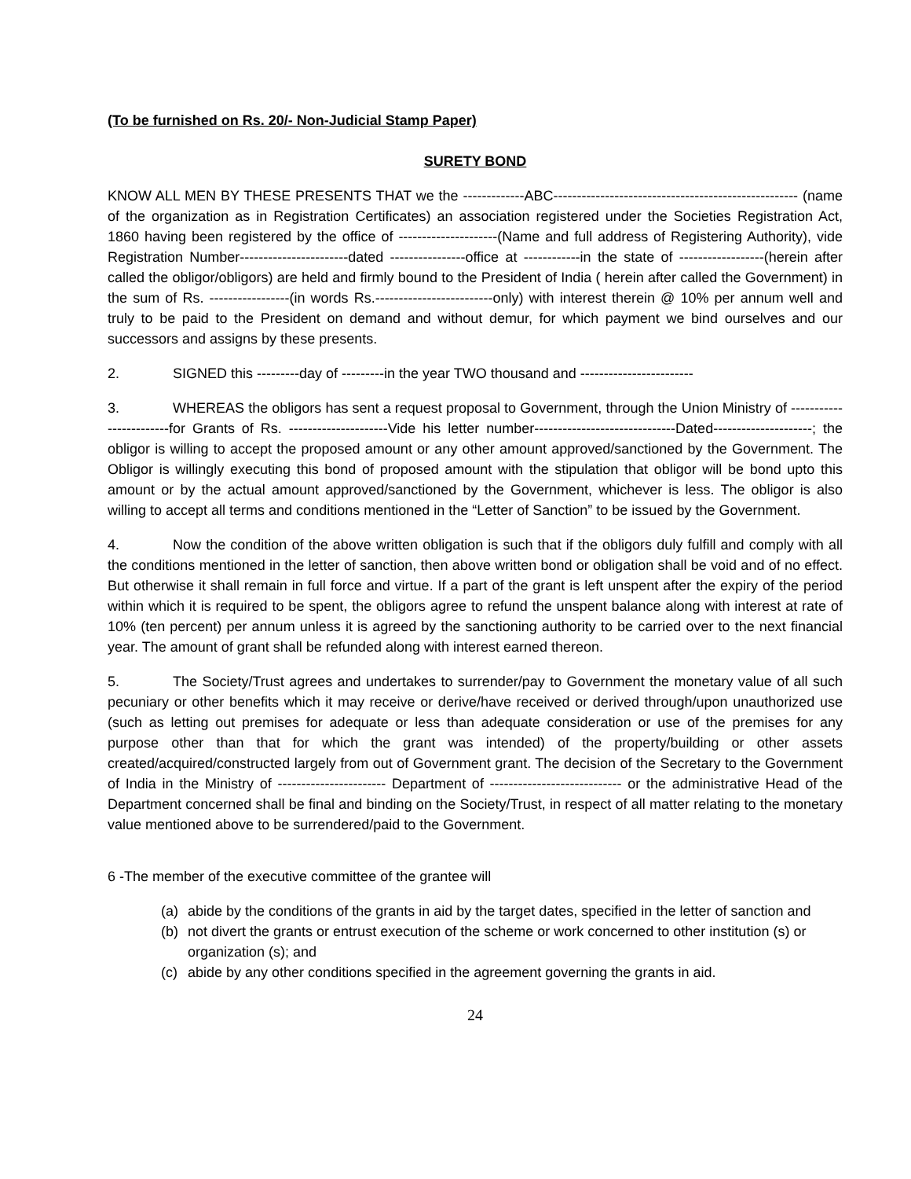(To be furnished on Rs. 20/- Non-Judicial Stamp Paper)
SURETY BOND
KNOW ALL MEN BY THESE PRESENTS THAT we the -------------ABC---------------------------------------------------- (name of the organization as in Registration Certificates) an association registered under the Societies Registration Act, 1860 having been registered by the office of ---------------------(Name and full address of Registering Authority), vide Registration Number-----------------------dated ----------------office at ------------in the state of ------------------(herein after called the obligor/obligors) are held and firmly bound to the President of India ( herein after called the Government) in the sum of Rs. -----------------(in words Rs.-------------------------only) with interest therein @ 10% per annum well and truly to be paid to the President on demand and without demur, for which payment we bind ourselves and our successors and assigns by these presents.
2. SIGNED this ---------day of ---------in the year TWO thousand and ------------------------
3. WHEREAS the obligors has sent a request proposal to Government, through the Union Ministry of ------------------------for Grants of Rs. ---------------------Vide his letter number------------------------------Dated---------------------; the obligor is willing to accept the proposed amount or any other amount approved/sanctioned by the Government. The Obligor is willingly executing this bond of proposed amount with the stipulation that obligor will be bond upto this amount or by the actual amount approved/sanctioned by the Government, whichever is less. The obligor is also willing to accept all terms and conditions mentioned in the “Letter of Sanction” to be issued by the Government.
4. Now the condition of the above written obligation is such that if the obligors duly fulfill and comply with all the conditions mentioned in the letter of sanction, then above written bond or obligation shall be void and of no effect. But otherwise it shall remain in full force and virtue. If a part of the grant is left unspent after the expiry of the period within which it is required to be spent, the obligors agree to refund the unspent balance along with interest at rate of 10% (ten percent) per annum unless it is agreed by the sanctioning authority to be carried over to the next financial year. The amount of grant shall be refunded along with interest earned thereon.
5. The Society/Trust agrees and undertakes to surrender/pay to Government the monetary value of all such pecuniary or other benefits which it may receive or derive/have received or derived through/upon unauthorized use (such as letting out premises for adequate or less than adequate consideration or use of the premises for any purpose other than that for which the grant was intended) of the property/building or other assets created/acquired/constructed largely from out of Government grant. The decision of the Secretary to the Government of India in the Ministry of ----------------------- Department of ---------------------------- or the administrative Head of the Department concerned shall be final and binding on the Society/Trust, in respect of all matter relating to the monetary value mentioned above to be surrendered/paid to the Government.
6 -The member of the executive committee of the grantee will
(a) abide by the conditions of the grants in aid by the target dates, specified in the letter of sanction and
(b) not divert the grants or entrust execution of the scheme or work concerned to other institution (s) or organization (s); and
(c) abide by any other conditions specified in the agreement governing the grants in aid.
24